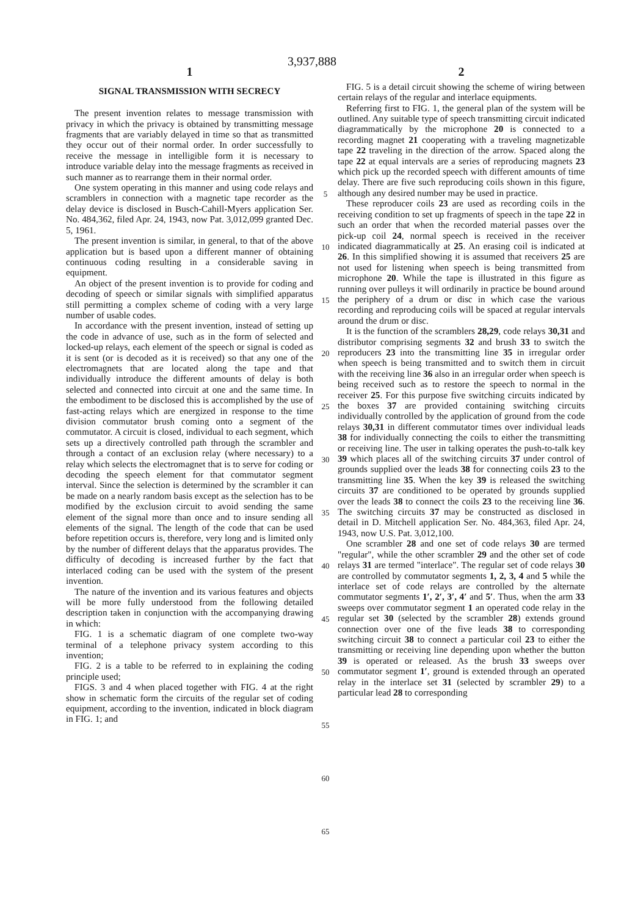3,937,888
1
SIGNAL TRANSMISSION WITH SECRECY
The present invention relates to message transmission with privacy in which the privacy is obtained by transmitting message fragments that are variably delayed in time so that as transmitted they occur out of their normal order. In order successfully to receive the message in intelligible form it is necessary to introduce variable delay into the message fragments as received in such manner as to rearrange them in their normal order.
One system operating in this manner and using code relays and scramblers in connection with a magnetic tape recorder as the delay device is disclosed in Busch-Cahill-Myers application Ser. No. 484,362, filed Apr. 24, 1943, now Pat. 3,012,099 granted Dec. 5, 1961.
The present invention is similar, in general, to that of the above application but is based upon a different manner of obtaining continuous coding resulting in a considerable saving in equipment.
An object of the present invention is to provide for coding and decoding of speech or similar signals with simplified apparatus still permitting a complex scheme of coding with a very large number of usable codes.
In accordance with the present invention, instead of setting up the code in advance of use, such as in the form of selected and locked-up relays, each element of the speech or signal is coded as it is sent (or is decoded as it is received) so that any one of the electromagnets that are located along the tape and that individually introduce the different amounts of delay is both selected and connected into circuit at one and the same time. In the embodiment to be disclosed this is accomplished by the use of fast-acting relays which are energized in response to the time division commutator brush coming onto a segment of the commutator. A circuit is closed, individual to each segment, which sets up a directively controlled path through the scrambler and through a contact of an exclusion relay (where necessary) to a relay which selects the electromagnet that is to serve for coding or decoding the speech element for that commutator segment interval. Since the selection is determined by the scrambler it can be made on a nearly random basis except as the selection has to be modified by the exclusion circuit to avoid sending the same element of the signal more than once and to insure sending all elements of the signal. The length of the code that can be used before repetition occurs is, therefore, very long and is limited only by the number of different delays that the apparatus provides. The difficulty of decoding is increased further by the fact that interlaced coding can be used with the system of the present invention.
The nature of the invention and its various features and objects will be more fully understood from the following detailed description taken in conjunction with the accompanying drawing in which:
FIG. 1 is a schematic diagram of one complete two-way terminal of a telephone privacy system according to this invention;
FIG. 2 is a table to be referred to in explaining the coding principle used;
FIGS. 3 and 4 when placed together with FIG. 4 at the right show in schematic form the circuits of the regular set of coding equipment, according to the invention, indicated in block diagram in FIG. 1; and
5
10
15
20
25
30
35
40
45
50
55
60
65
2
FIG. 5 is a detail circuit showing the scheme of wiring between certain relays of the regular and interlace equipments.
Referring first to FIG. 1, the general plan of the system will be outlined. Any suitable type of speech transmitting circuit indicated diagrammatically by the microphone 20 is connected to a recording magnet 21 cooperating with a traveling magnetizable tape 22 traveling in the direction of the arrow. Spaced along the tape 22 at equal intervals are a series of reproducing magnets 23 which pick up the recorded speech with different amounts of time delay. There are five such reproducing coils shown in this figure, although any desired number may be used in practice.
These reproducer coils 23 are used as recording coils in the receiving condition to set up fragments of speech in the tape 22 in such an order that when the recorded material passes over the pick-up coil 24, normal speech is received in the receiver indicated diagrammatically at 25. An erasing coil is indicated at 26. In this simplified showing it is assumed that receivers 25 are not used for listening when speech is being transmitted from microphone 20. While the tape is illustrated in this figure as running over pulleys it will ordinarily in practice be bound around the periphery of a drum or disc in which case the various recording and reproducing coils will be spaced at regular intervals around the drum or disc.
It is the function of the scramblers 28,29, code relays 30,31 and distributor comprising segments 32 and brush 33 to switch the reproducers 23 into the transmitting line 35 in irregular order when speech is being transmitted and to switch them in circuit with the receiving line 36 also in an irregular order when speech is being received such as to restore the speech to normal in the receiver 25. For this purpose five switching circuits indicated by the boxes 37 are provided containing switching circuits individually controlled by the application of ground from the code relays 30,31 in different commutator times over individual leads 38 for individually connecting the coils to either the transmitting or receiving line. The user in talking operates the push-to-talk key 39 which places all of the switching circuits 37 under control of grounds supplied over the leads 38 for connecting coils 23 to the transmitting line 35. When the key 39 is released the switching circuits 37 are conditioned to be operated by grounds supplied over the leads 38 to connect the coils 23 to the receiving line 36. The switching circuits 37 may be constructed as disclosed in detail in D. Mitchell application Ser. No. 484,363, filed Apr. 24, 1943, now U.S. Pat. 3,012,100.
One scrambler 28 and one set of code relays 30 are termed "regular", while the other scrambler 29 and the other set of code relays 31 are termed "interlace". The regular set of code relays 30 are controlled by commutator segments 1, 2, 3, 4 and 5 while the interlace set of code relays are controlled by the alternate commutator segments 1′, 2′, 3′, 4′ and 5′. Thus, when the arm 33 sweeps over commutator segment 1 an operated code relay in the regular set 30 (selected by the scrambler 28) extends ground connection over one of the five leads 38 to corresponding switching circuit 38 to connect a particular coil 23 to either the transmitting or receiving line depending upon whether the button 39 is operated or released. As the brush 33 sweeps over commutator segment 1′, ground is extended through an operated relay in the interlace set 31 (selected by scrambler 29) to a particular lead 28 to corresponding